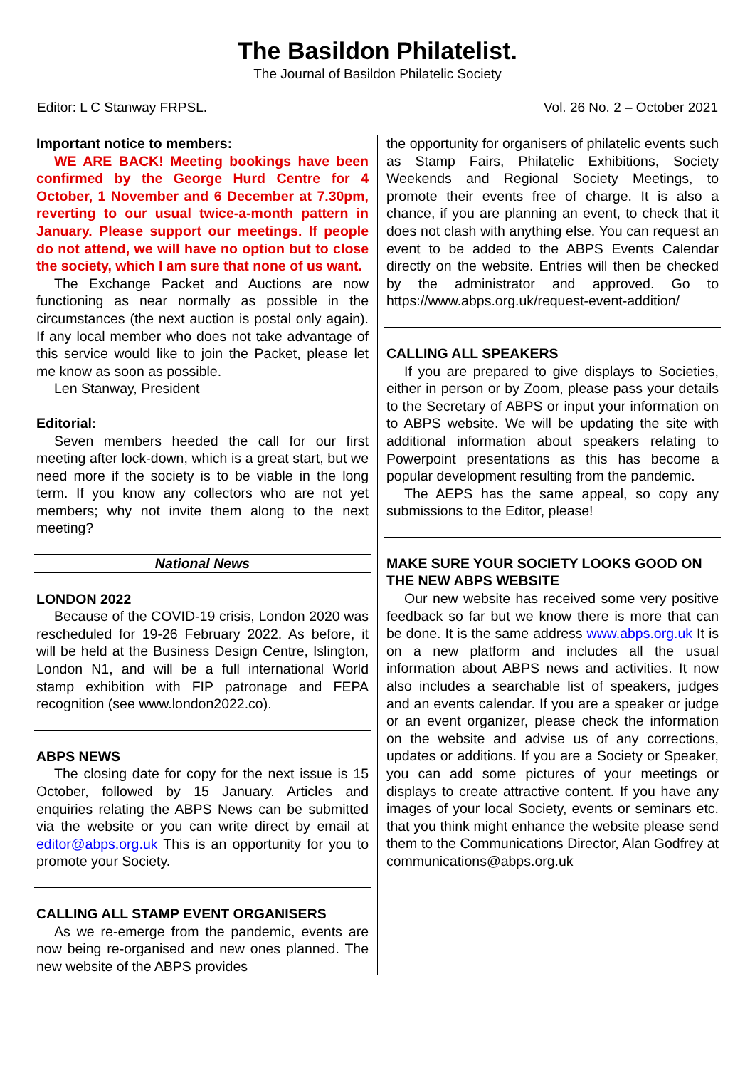The Basildon Philatelist.
The Journal of Basildon Philatelic Society
Editor: L C Stanway FRPSL. Vol. 26 No. 2 – October 2021
Important notice to members:
WE ARE BACK! Meeting bookings have been confirmed by the George Hurd Centre for 4 October, 1 November and 6 December at 7.30pm, reverting to our usual twice-a-month pattern in January. Please support our meetings. If people do not attend, we will have no option but to close the society, which I am sure that none of us want.
The Exchange Packet and Auctions are now functioning as near normally as possible in the circumstances (the next auction is postal only again). If any local member who does not take advantage of this service would like to join the Packet, please let me know as soon as possible.
Len Stanway, President
Editorial:
Seven members heeded the call for our first meeting after lock-down, which is a great start, but we need more if the society is to be viable in the long term. If you know any collectors who are not yet members; why not invite them along to the next meeting?
National News
LONDON 2022
Because of the COVID-19 crisis, London 2020 was rescheduled for 19-26 February 2022. As before, it will be held at the Business Design Centre, Islington, London N1, and will be a full international World stamp exhibition with FIP patronage and FEPA recognition (see www.london2022.co).
ABPS NEWS
The closing date for copy for the next issue is 15 October, followed by 15 January. Articles and enquiries relating the ABPS News can be submitted via the website or you can write direct by email at editor@abps.org.uk This is an opportunity for you to promote your Society.
CALLING ALL STAMP EVENT ORGANISERS
As we re-emerge from the pandemic, events are now being re-organised and new ones planned. The new website of the ABPS provides
the opportunity for organisers of philatelic events such as Stamp Fairs, Philatelic Exhibitions, Society Weekends and Regional Society Meetings, to promote their events free of charge. It is also a chance, if you are planning an event, to check that it does not clash with anything else. You can request an event to be added to the ABPS Events Calendar directly on the website. Entries will then be checked by the administrator and approved. Go to https://www.abps.org.uk/request-event-addition/
CALLING ALL SPEAKERS
If you are prepared to give displays to Societies, either in person or by Zoom, please pass your details to the Secretary of ABPS or input your information on to ABPS website. We will be updating the site with additional information about speakers relating to Powerpoint presentations as this has become a popular development resulting from the pandemic.
The AEPS has the same appeal, so copy any submissions to the Editor, please!
MAKE SURE YOUR SOCIETY LOOKS GOOD ON THE NEW ABPS WEBSITE
Our new website has received some very positive feedback so far but we know there is more that can be done. It is the same address www.abps.org.uk It is on a new platform and includes all the usual information about ABPS news and activities. It now also includes a searchable list of speakers, judges and an events calendar. If you are a speaker or judge or an event organizer, please check the information on the website and advise us of any corrections, updates or additions. If you are a Society or Speaker, you can add some pictures of your meetings or displays to create attractive content. If you have any images of your local Society, events or seminars etc. that you think might enhance the website please send them to the Communications Director, Alan Godfrey at communications@abps.org.uk